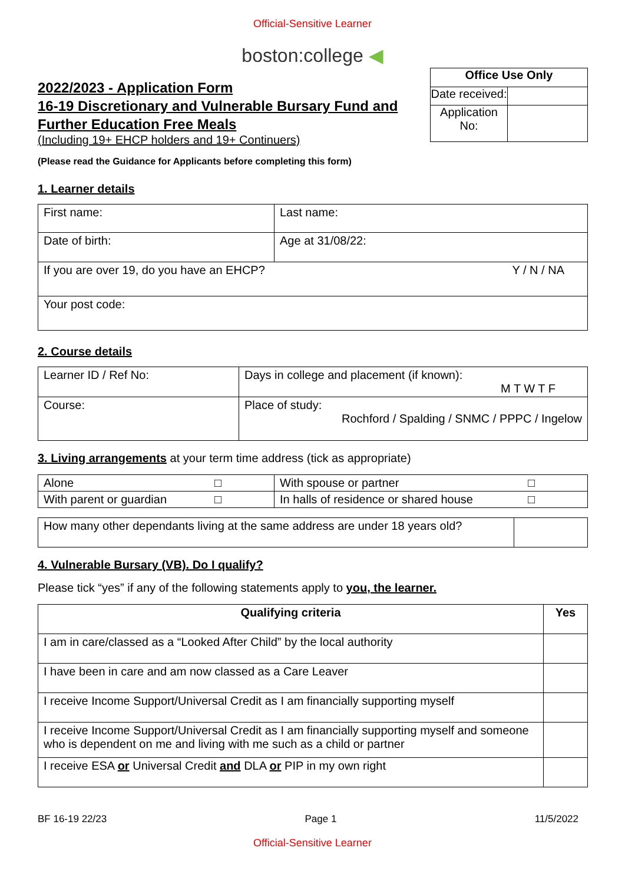Official-Sensitive Learner
boston:college ◀
2022/2023 - Application Form
16-19 Discretionary and Vulnerable Bursary Fund and
Further Education Free Meals
(Including 19+ EHCP holders and 19+ Continuers)
(Please read the Guidance for Applicants before completing this form)
| Office Use Only | |
| --- | --- |
| Date received: | |
| Application No: | |
1. Learner details
| First name: | Last name: |
| Date of birth: | Age at 31/08/22: |
| If you are over 19, do you have an EHCP? Y / N / NA | |
| Your post code: | |
2. Course details
| Learner ID / Ref No: | Days in college and placement (if known): M T W T F |
| Course: | Place of study: Rochford / Spalding / SNMC / PPPC / Ingelow |
3. Living arrangements at your term time address (tick as appropriate)
| Alone □ | With spouse or partner □ |
| With parent or guardian □ | In halls of residence or shared house □ |
| How many other dependants living at the same address are under 18 years old? | |
4. Vulnerable Bursary (VB). Do I qualify?
Please tick “yes” if any of the following statements apply to you, the learner.
| Qualifying criteria | Yes |
| --- | --- |
| I am in care/classed as a “Looked After Child” by the local authority | |
| I have been in care and am now classed as a Care Leaver | |
| I receive Income Support/Universal Credit as I am financially supporting myself | |
| I receive Income Support/Universal Credit as I am financially supporting myself and someone who is dependent on me and living with me such as a child or partner | |
| I receive ESA or Universal Credit and DLA or PIP in my own right | |
BF 16-19 22/23 Page 1 11/5/2022
Official-Sensitive Learner